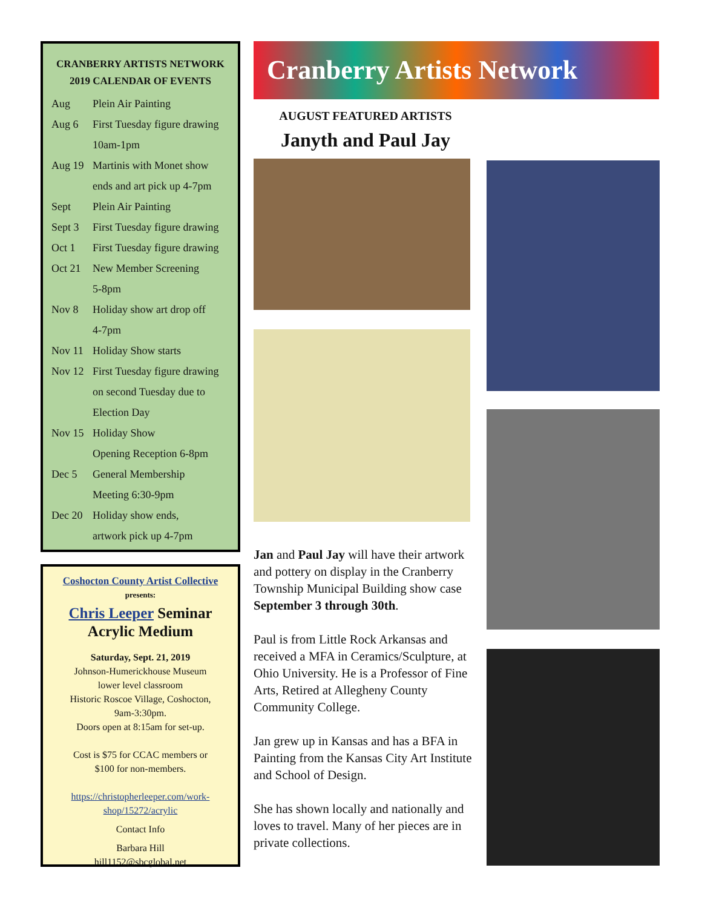CRANBERRY ARTISTS NETWORK
2019 CALENDAR OF EVENTS
| Aug | Plein Air Painting |
| Aug 6 | First Tuesday figure drawing |
| | 10am-1pm |
| Aug 19 | Martinis with Monet show |
| | ends and art pick up 4-7pm |
| Sept | Plein Air Painting |
| Sept 3 | First Tuesday figure drawing |
| Oct 1 | First Tuesday figure drawing |
| Oct 21 | New Member Screening |
| | 5-8pm |
| Nov 8 | Holiday show art drop off |
| | 4-7pm |
| Nov 11 | Holiday Show starts |
| Nov 12 | First Tuesday figure drawing |
| | on second Tuesday due to |
| | Election Day |
| Nov 15 | Holiday Show |
| | Opening Reception 6-8pm |
| Dec 5 | General Membership |
| | Meeting 6:30-9pm |
| Dec 20 | Holiday show ends, |
| | artwork pick up 4-7pm |
Coshocton County Artist Collective
presents:
Chris Leeper Seminar
Acrylic Medium
Saturday, Sept. 21, 2019
Johnson-Humerickhouse Museum
lower level classroom
Historic Roscoe Village, Coshocton,
9am-3:30pm.
Doors open at 8:15am for set-up.
Cost is $75 for CCAC members or
$100 for non-members.
https://christopherleeper.com/work-
shop/15272/acrylic
Contact Info
Barbara Hill
hill1152@sbcglobal.net
Cranberry Artists Network
AUGUST FEATURED ARTISTS
Janyth and Paul Jay
Jan and Paul Jay will have their artwork and pottery on display in the Cranberry Township Municipal Building show case September 3 through 30th.
Paul is from Little Rock Arkansas and received a MFA in Ceramics/Sculpture, at Ohio University. He is a Professor of Fine Arts, Retired at Allegheny County Community College.
Jan grew up in Kansas and has a BFA in Painting from the Kansas City Art Institute and School of Design.
She has shown locally and nationally and loves to travel. Many of her pieces are in private collections.